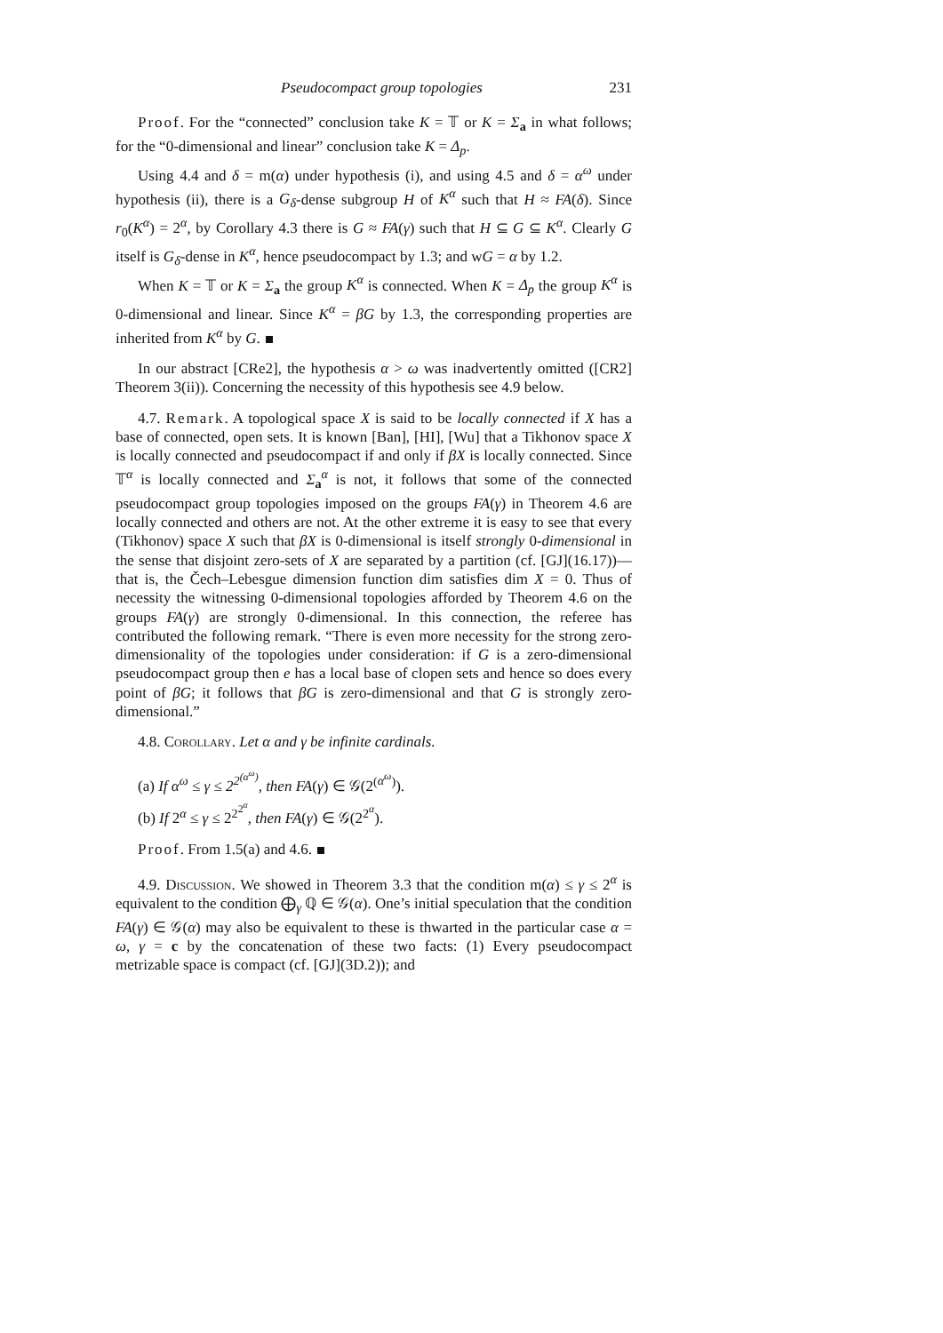Pseudocompact group topologies 231
Proof. For the “connected” conclusion take K = 𝕋 or K = Σ<sub>a</sub> in what follows; for the “0-dimensional and linear” conclusion take K = Δ<sub>p</sub>.
Using 4.4 and δ = m(α) under hypothesis (i), and using 4.5 and δ = α<sup>ω</sup> under hypothesis (ii), there is a G<sub>δ</sub>-dense subgroup H of K<sup>α</sup> such that H ≈ FA(δ). Since r<sub>0</sub>(K<sup>α</sup>) = 2<sup>α</sup>, by Corollary 4.3 there is G ≈ FA(γ) such that H ⊆ G ⊆ K<sup>α</sup>. Clearly G itself is G<sub>δ</sub>-dense in K<sup>α</sup>, hence pseudocompact by 1.3; and wG = α by 1.2.
When K = 𝕋 or K = Σ<sub>a</sub> the group K<sup>α</sup> is connected. When K = Δ<sub>p</sub> the group K<sup>α</sup> is 0-dimensional and linear. Since K<sup>α</sup> = βG by 1.3, the corresponding properties are inherited from K<sup>α</sup> by G.
In our abstract [CRe2], the hypothesis α > ω was inadvertently omitted ([CR2] Theorem 3(ii)). Concerning the necessity of this hypothesis see 4.9 below.
4.7. Remark. A topological space X is said to be locally connected if X has a base of connected, open sets. It is known [Ban], [HI], [Wu] that a Tikhonov space X is locally connected and pseudocompact if and only if βX is locally connected. Since 𝕋<sup>α</sup> is locally connected and Σ<sub>a</sub><sup>α</sup> is not, it follows that some of the connected pseudocompact group topologies imposed on the groups FA(γ) in Theorem 4.6 are locally connected and others are not. At the other extreme it is easy to see that every (Tikhonov) space X such that βX is 0-dimensional is itself strongly 0-dimensional in the sense that disjoint zero-sets of X are separated by a partition (cf. [GJ](16.17))—that is, the Čech–Lebesgue dimension function dim satisfies dim X = 0. Thus of necessity the witnessing 0-dimensional topologies afforded by Theorem 4.6 on the groups FA(γ) are strongly 0-dimensional. In this connection, the referee has contributed the following remark. “There is even more necessity for the strong zero-dimensionality of the topologies under consideration: if G is a zero-dimensional pseudocompact group then e has a local base of clopen sets and hence so does every point of βG; it follows that βG is zero-dimensional and that G is strongly zero-dimensional.”
4.8. Corollary. Let α and γ be infinite cardinals.
(a) If α<sup>ω</sup> ≤ γ ≤ 2<sup>2<sup>(α<sup>ω</sup>)</sup></sup>, then FA(γ) ∈ 𝒢(2<sup>(α<sup>ω</sup>)</sup>).
(b) If 2<sup>α</sup> ≤ γ ≤ 2<sup>2<sup>2<sup>α</sup></sup></sup>, then FA(γ) ∈ 𝒢(2<sup>2<sup>α</sup></sup>).
Proof. From 1.5(a) and 4.6.
4.9. Discussion. We showed in Theorem 3.3 that the condition m(α) ≤ γ ≤ 2<sup>α</sup> is equivalent to the condition ⨁<sub>γ</sub> ℚ ∈ 𝒢(α). One’s initial speculation that the condition FA(γ) ∈ 𝒢(α) may also be equivalent to these is thwarted in the particular case α = ω, γ = c by the concatenation of these two facts: (1) Every pseudocompact metrizable space is compact (cf. [GJ](3D.2)); and